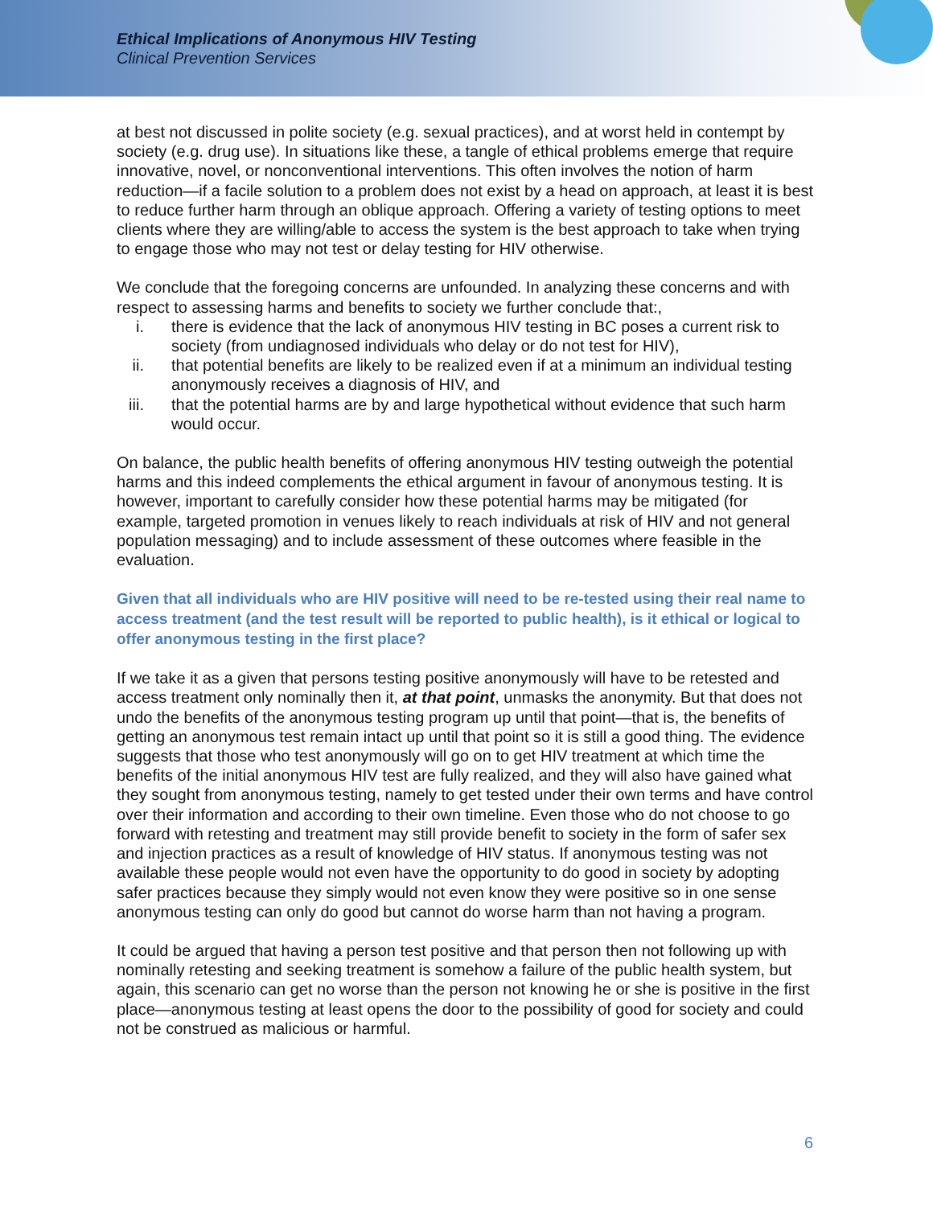Ethical Implications of Anonymous HIV Testing
Clinical Prevention Services
at best not discussed in polite society (e.g. sexual practices), and at worst held in contempt by society (e.g. drug use). In situations like these, a tangle of ethical problems emerge that require innovative, novel, or nonconventional interventions. This often involves the notion of harm reduction—if a facile solution to a problem does not exist by a head on approach, at least it is best to reduce further harm through an oblique approach. Offering a variety of testing options to meet clients where they are willing/able to access the system is the best approach to take when trying to engage those who may not test or delay testing for HIV otherwise.
We conclude that the foregoing concerns are unfounded. In analyzing these concerns and with respect to assessing harms and benefits to society we further conclude that:,
i. there is evidence that the lack of anonymous HIV testing in BC poses a current risk to society (from undiagnosed individuals who delay or do not test for HIV),
ii. that potential benefits are likely to be realized even if at a minimum an individual testing anonymously receives a diagnosis of HIV, and
iii. that the potential harms are by and large hypothetical without evidence that such harm would occur.
On balance, the public health benefits of offering anonymous HIV testing outweigh the potential harms and this indeed complements the ethical argument in favour of anonymous testing. It is however, important to carefully consider how these potential harms may be mitigated (for example, targeted promotion in venues likely to reach individuals at risk of HIV and not general population messaging) and to include assessment of these outcomes where feasible in the evaluation.
Given that all individuals who are HIV positive will need to be re-tested using their real name to access treatment (and the test result will be reported to public health), is it ethical or logical to offer anonymous testing in the first place?
If we take it as a given that persons testing positive anonymously will have to be retested and access treatment only nominally then it, at that point, unmasks the anonymity. But that does not undo the benefits of the anonymous testing program up until that point—that is, the benefits of getting an anonymous test remain intact up until that point so it is still a good thing. The evidence suggests that those who test anonymously will go on to get HIV treatment at which time the benefits of the initial anonymous HIV test are fully realized, and they will also have gained what they sought from anonymous testing, namely to get tested under their own terms and have control over their information and according to their own timeline. Even those who do not choose to go forward with retesting and treatment may still provide benefit to society in the form of safer sex and injection practices as a result of knowledge of HIV status. If anonymous testing was not available these people would not even have the opportunity to do good in society by adopting safer practices because they simply would not even know they were positive so in one sense anonymous testing can only do good but cannot do worse harm than not having a program.
It could be argued that having a person test positive and that person then not following up with nominally retesting and seeking treatment is somehow a failure of the public health system, but again, this scenario can get no worse than the person not knowing he or she is positive in the first place—anonymous testing at least opens the door to the possibility of good for society and could not be construed as malicious or harmful.
6